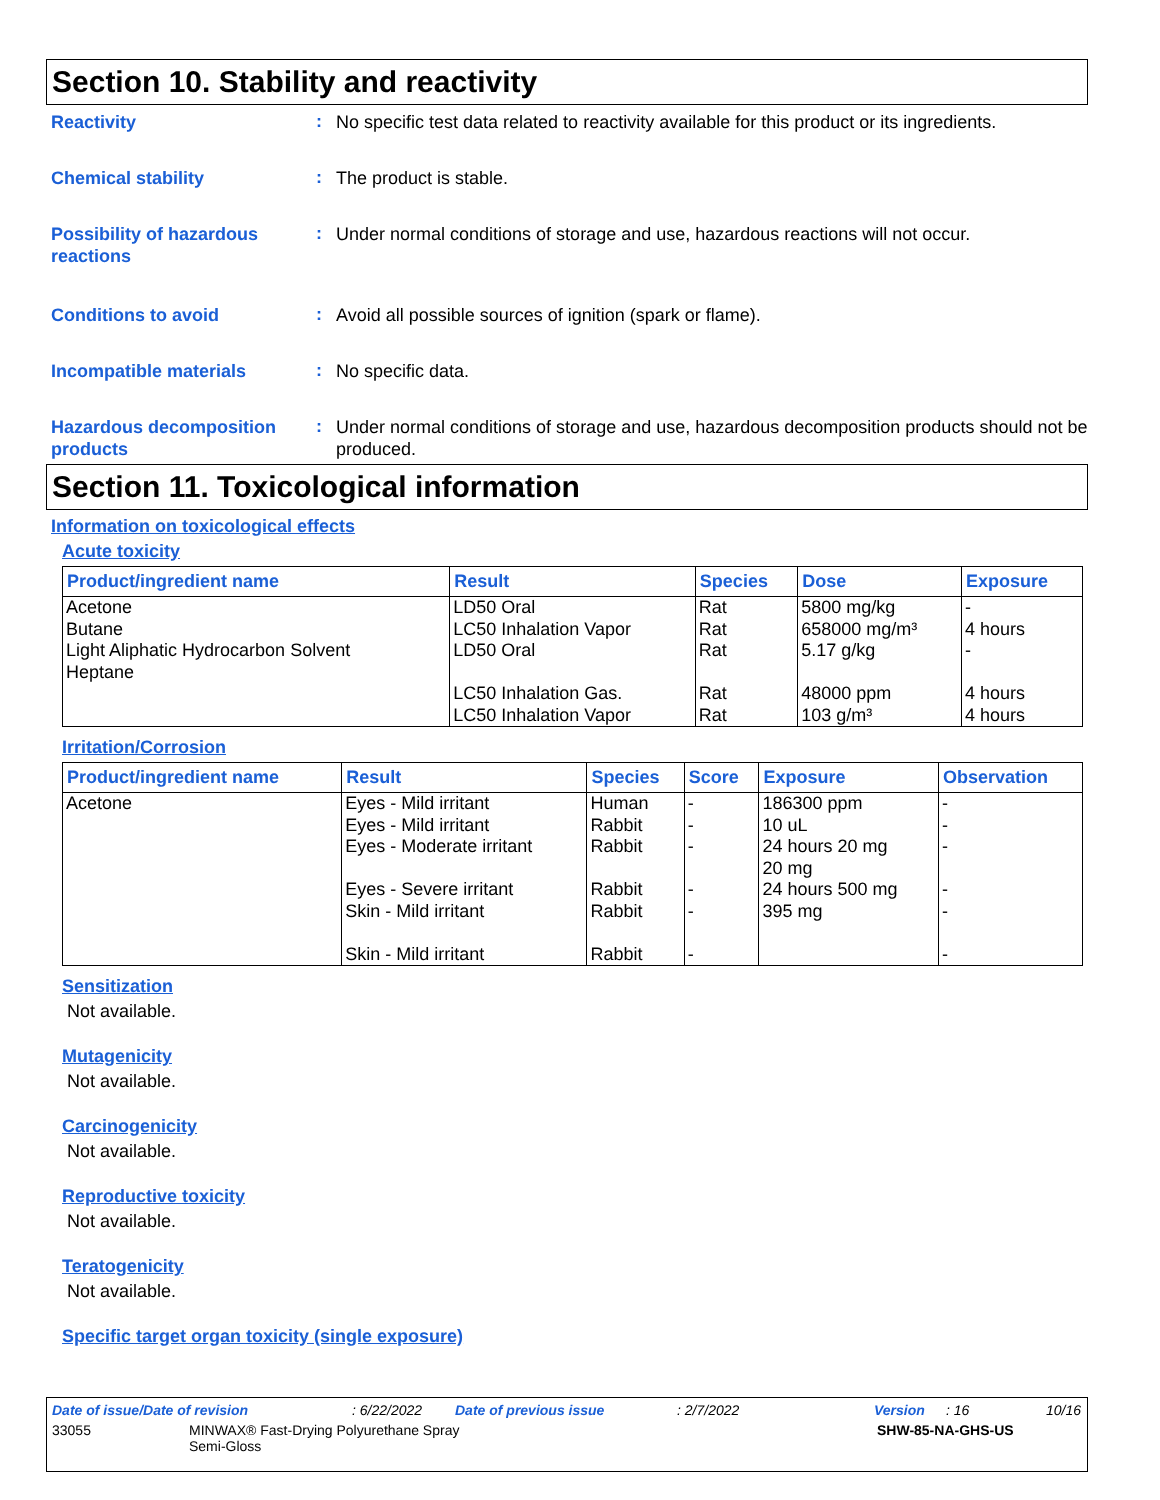Section 10. Stability and reactivity
Reactivity
:
No specific test data related to reactivity available for this product or its ingredients.
Chemical stability
:
The product is stable.
Possibility of hazardous reactions
:
Under normal conditions of storage and use, hazardous reactions will not occur.
Conditions to avoid
:
Avoid all possible sources of ignition (spark or flame).
Incompatible materials
:
No specific data.
Hazardous decomposition products
:
Under normal conditions of storage and use, hazardous decomposition products should not be produced.
Section 11. Toxicological information
Information on toxicological effects
Acute toxicity
| Product/ingredient name | Result | Species | Dose | Exposure |
| --- | --- | --- | --- | --- |
| Acetone Butane Light Aliphatic Hydrocarbon Solvent Heptane | LD50 Oral LC50 Inhalation Vapor LD50 Oral LC50 Inhalation Gas. LC50 Inhalation Vapor | Rat Rat Rat Rat Rat | 5800 mg/kg 658000 mg/m³ 5.17 g/kg 48000 ppm 103 g/m³ | - 4 hours - 4 hours 4 hours |
Irritation/Corrosion
| Product/ingredient name | Result | Species | Score | Exposure | Observation |
| --- | --- | --- | --- | --- | --- |
| Acetone | Eyes - Mild irritant Eyes - Mild irritant Eyes - Moderate irritant Eyes - Severe irritant Skin - Mild irritant Skin - Mild irritant | Human Rabbit Rabbit Rabbit Rabbit Rabbit | - - - - - - | 186300 ppm 10 uL 24 hours 20 mg 20 mg 24 hours 500 mg 395 mg | - - - - - - |
Sensitization
Not available.
Mutagenicity
Not available.
Carcinogenicity
Not available.
Reproductive toxicity
Not available.
Teratogenicity
Not available.
Specific target organ toxicity (single exposure)
Date of issue/Date of revision: 6/22/2022 Date of previous issue: 2/7/2022 Version: 16 10/16
33055 MINWAX® Fast-Drying Polyurethane Spray
Semi-Gloss SHW-85-NA-GHS-US